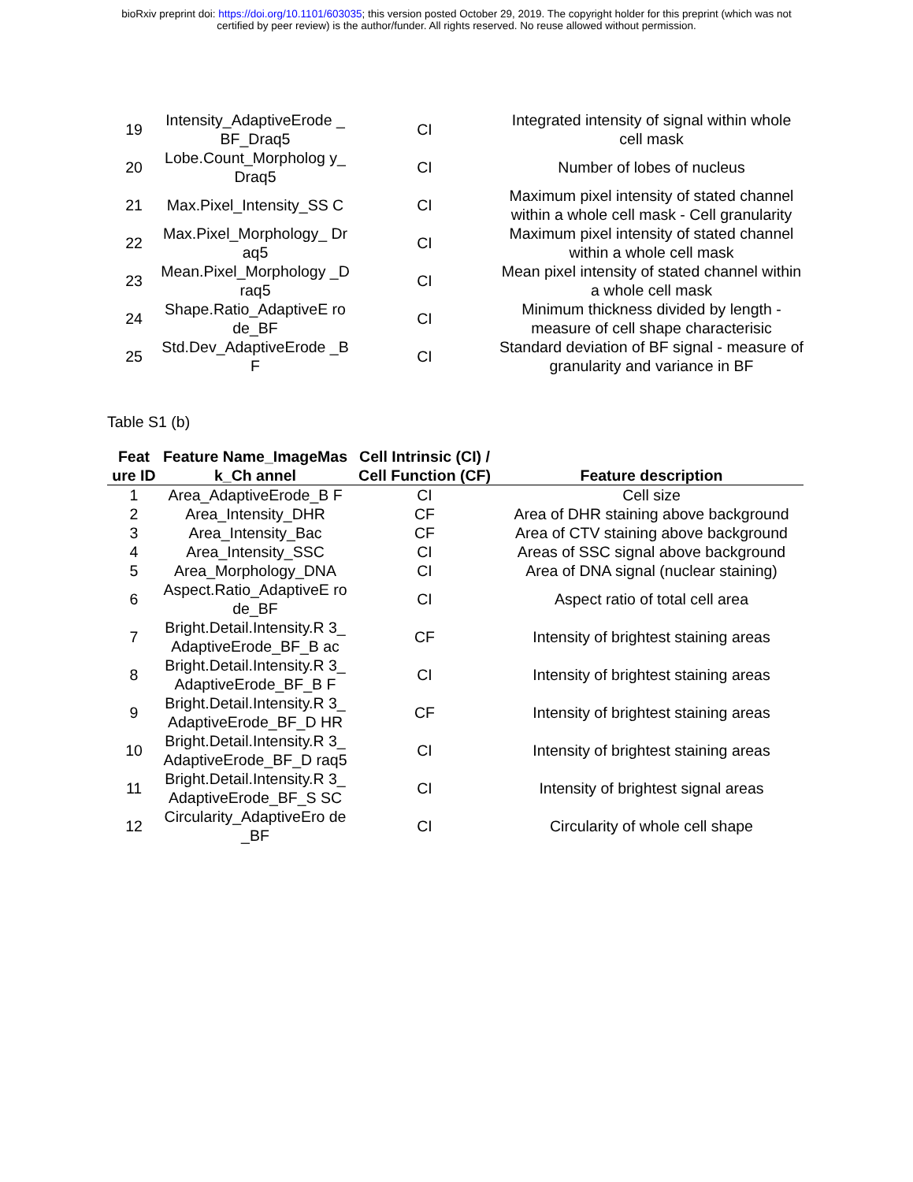bioRxiv preprint doi: https://doi.org/10.1101/603035; this version posted October 29, 2019. The copyright holder for this preprint (which was not
certified by peer review) is the author/funder. All rights reserved. No reuse allowed without permission.
| 19 | Intensity_AdaptiveErode _BF_Draq5 | CI | Integrated intensity of signal within whole cell mask |
| 20 | Lobe.Count_Morpholog y_Draq5 | CI | Number of lobes of nucleus |
| 21 | Max.Pixel_Intensity_SS C | CI | Maximum pixel intensity of stated channel within a whole cell mask - Cell granularity |
| 22 | Max.Pixel_Morphology_ Draq5 | CI | Maximum pixel intensity of stated channel within a whole cell mask |
| 23 | Mean.Pixel_Morphology _Draq5 | CI | Mean pixel intensity of stated channel within a whole cell mask |
| 24 | Shape.Ratio_AdaptiveE rode_BF | CI | Minimum thickness divided by length - measure of cell shape characterisic |
| 25 | Std.Dev_AdaptiveErode _BF | CI | Standard deviation of BF signal - measure of granularity and variance in BF |
Table S1 (b)
| Feat ure ID | Feature Name_ImageMask_Ch annel | Cell Intrinsic (CI) / Cell Function (CF) | Feature description |
| --- | --- | --- | --- |
| 1 | Area_AdaptiveErode_B F | CI | Cell size |
| 2 | Area_Intensity_DHR | CF | Area of DHR staining above background |
| 3 | Area_Intensity_Bac | CF | Area of CTV staining above background |
| 4 | Area_Intensity_SSC | CI | Areas of SSC signal above background |
| 5 | Area_Morphology_DNA | CI | Area of DNA signal (nuclear staining) |
| 6 | Aspect.Ratio_AdaptiveE rode_BF | CI | Aspect ratio of total cell area |
| 7 | Bright.Detail.Intensity.R 3_AdaptiveErode_BF_B ac | CF | Intensity of brightest staining areas |
| 8 | Bright.Detail.Intensity.R 3_AdaptiveErode_BF_B F | CI | Intensity of brightest staining areas |
| 9 | Bright.Detail.Intensity.R 3_AdaptiveErode_BF_D HR | CF | Intensity of brightest staining areas |
| 10 | Bright.Detail.Intensity.R 3_AdaptiveErode_BF_D raq5 | CI | Intensity of brightest staining areas |
| 11 | Bright.Detail.Intensity.R 3_AdaptiveErode_BF_S SC | CI | Intensity of brightest signal areas |
| 12 | Circularity_AdaptiveEro de_BF | CI | Circularity of whole cell shape |